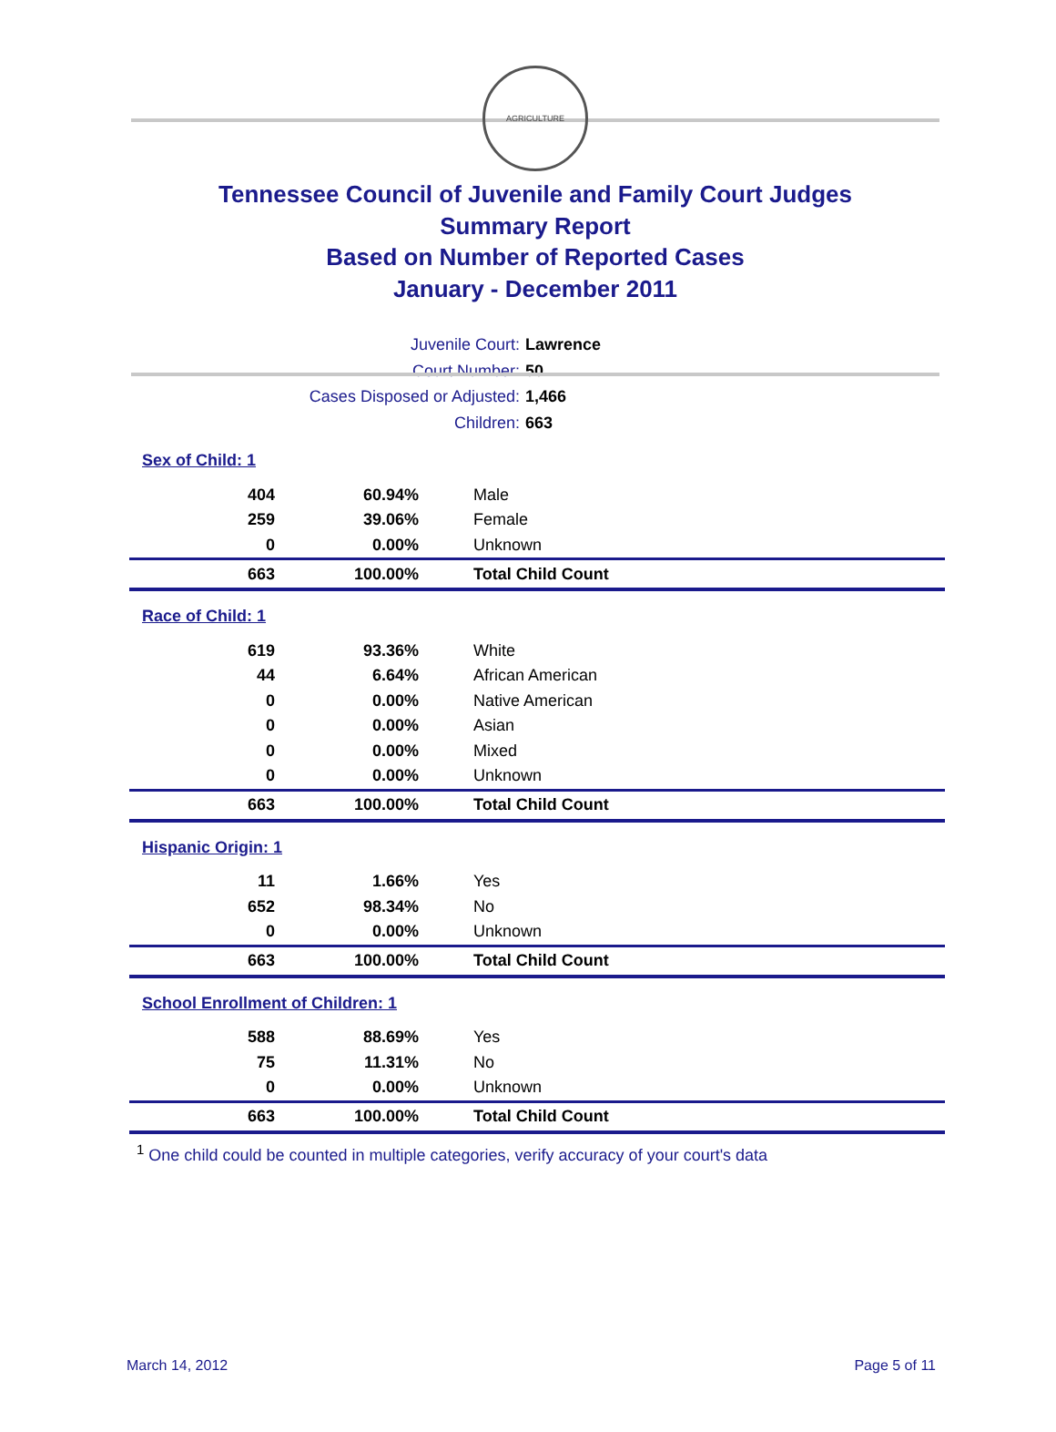AGRICULTURE
Tennessee Council of Juvenile and Family Court Judges
Summary Report
Based on Number of Reported Cases
January - December 2011
Juvenile Court: Lawrence
Court Number: 50
Cases Disposed or Adjusted: 1,466
Children: 663
| Sex of Child: 1 | | |
| 404 | 60.94% | Male |
| 259 | 39.06% | Female |
| 0 | 0.00% | Unknown |
| 663 | 100.00% | Total Child Count |
| Race of Child: 1 | | |
| 619 | 93.36% | White |
| 44 | 6.64% | African American |
| 0 | 0.00% | Native American |
| 0 | 0.00% | Asian |
| 0 | 0.00% | Mixed |
| 0 | 0.00% | Unknown |
| 663 | 100.00% | Total Child Count |
| Hispanic Origin: 1 | | |
| 11 | 1.66% | Yes |
| 652 | 98.34% | No |
| 0 | 0.00% | Unknown |
| 663 | 100.00% | Total Child Count |
| School Enrollment of Children: 1 | | |
| 588 | 88.69% | Yes |
| 75 | 11.31% | No |
| 0 | 0.00% | Unknown |
| 663 | 100.00% | Total Child Count |
<sup>1</sup> One child could be counted in multiple categories, verify accuracy of your court's data
March 14, 2012 Page 5 of 11